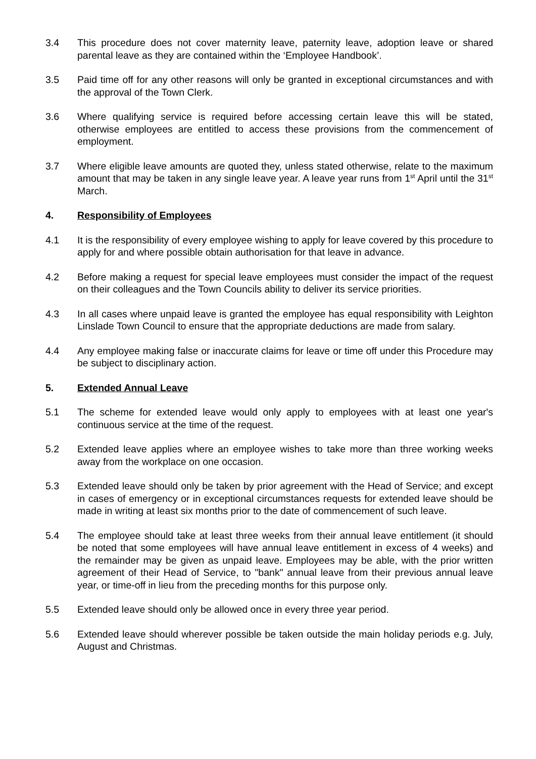3.4 This procedure does not cover maternity leave, paternity leave, adoption leave or shared parental leave as they are contained within the ‘Employee Handbook’.
3.5 Paid time off for any other reasons will only be granted in exceptional circumstances and with the approval of the Town Clerk.
3.6 Where qualifying service is required before accessing certain leave this will be stated, otherwise employees are entitled to access these provisions from the commencement of employment.
3.7 Where eligible leave amounts are quoted they, unless stated otherwise, relate to the maximum amount that may be taken in any single leave year. A leave year runs from 1<sup>st</sup> April until the 31<sup>st</sup> March.
4. Responsibility of Employees
4.1 It is the responsibility of every employee wishing to apply for leave covered by this procedure to apply for and where possible obtain authorisation for that leave in advance.
4.2 Before making a request for special leave employees must consider the impact of the request on their colleagues and the Town Councils ability to deliver its service priorities.
4.3 In all cases where unpaid leave is granted the employee has equal responsibility with Leighton Linslade Town Council to ensure that the appropriate deductions are made from salary.
4.4 Any employee making false or inaccurate claims for leave or time off under this Procedure may be subject to disciplinary action.
5. Extended Annual Leave
5.1 The scheme for extended leave would only apply to employees with at least one year's continuous service at the time of the request.
5.2 Extended leave applies where an employee wishes to take more than three working weeks away from the workplace on one occasion.
5.3 Extended leave should only be taken by prior agreement with the Head of Service; and except in cases of emergency or in exceptional circumstances requests for extended leave should be made in writing at least six months prior to the date of commencement of such leave.
5.4 The employee should take at least three weeks from their annual leave entitlement (it should be noted that some employees will have annual leave entitlement in excess of 4 weeks) and the remainder may be given as unpaid leave. Employees may be able, with the prior written agreement of their Head of Service, to "bank" annual leave from their previous annual leave year, or time-off in lieu from the preceding months for this purpose only.
5.5 Extended leave should only be allowed once in every three year period.
5.6 Extended leave should wherever possible be taken outside the main holiday periods e.g. July, August and Christmas.